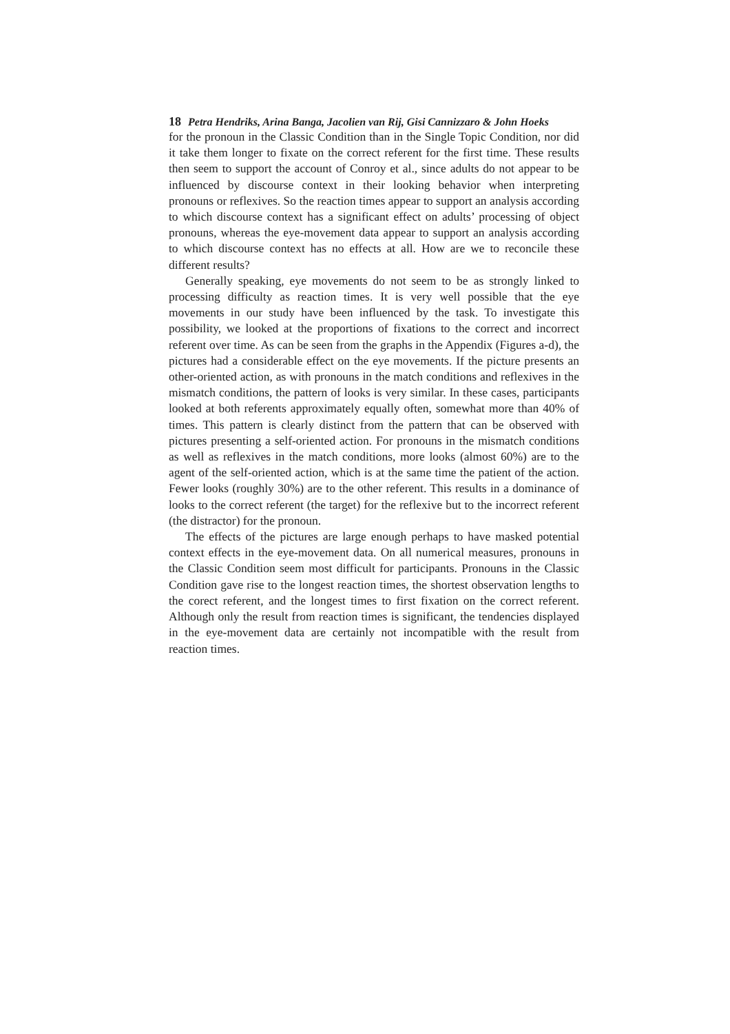18 Petra Hendriks, Arina Banga, Jacolien van Rij, Gisi Cannizzaro & John Hoeks
for the pronoun in the Classic Condition than in the Single Topic Condition, nor did it take them longer to fixate on the correct referent for the first time. These results then seem to support the account of Conroy et al., since adults do not appear to be influenced by discourse context in their looking behavior when interpreting pronouns or reflexives. So the reaction times appear to support an analysis according to which discourse context has a significant effect on adults’ processing of object pronouns, whereas the eye-movement data appear to support an analysis according to which discourse context has no effects at all. How are we to reconcile these different results?
Generally speaking, eye movements do not seem to be as strongly linked to processing difficulty as reaction times. It is very well possible that the eye movements in our study have been influenced by the task. To investigate this possibility, we looked at the proportions of fixations to the correct and incorrect referent over time. As can be seen from the graphs in the Appendix (Figures a-d), the pictures had a considerable effect on the eye movements. If the picture presents an other-oriented action, as with pronouns in the match conditions and reflexives in the mismatch conditions, the pattern of looks is very similar. In these cases, participants looked at both referents approximately equally often, somewhat more than 40% of times. This pattern is clearly distinct from the pattern that can be observed with pictures presenting a self-oriented action. For pronouns in the mismatch conditions as well as reflexives in the match conditions, more looks (almost 60%) are to the agent of the self-oriented action, which is at the same time the patient of the action. Fewer looks (roughly 30%) are to the other referent. This results in a dominance of looks to the correct referent (the target) for the reflexive but to the incorrect referent (the distractor) for the pronoun.
The effects of the pictures are large enough perhaps to have masked potential context effects in the eye-movement data. On all numerical measures, pronouns in the Classic Condition seem most difficult for participants. Pronouns in the Classic Condition gave rise to the longest reaction times, the shortest observation lengths to the corect referent, and the longest times to first fixation on the correct referent. Although only the result from reaction times is significant, the tendencies displayed in the eye-movement data are certainly not incompatible with the result from reaction times.